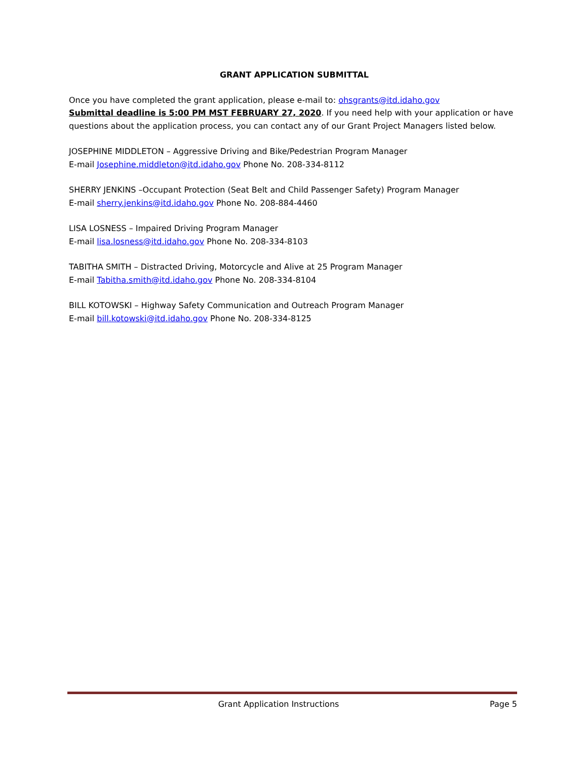GRANT APPLICATION SUBMITTAL
Once you have completed the grant application, please e-mail to: ohsgrants@itd.idaho.gov
Submittal deadline is 5:00 PM MST FEBRUARY 27, 2020. If you need help with your application or have questions about the application process, you can contact any of our Grant Project Managers listed below.
JOSEPHINE MIDDLETON – Aggressive Driving and Bike/Pedestrian Program Manager
E-mail Josephine.middleton@itd.idaho.gov Phone No. 208-334-8112
SHERRY JENKINS –Occupant Protection (Seat Belt and Child Passenger Safety) Program Manager
E-mail sherry.jenkins@itd.idaho.gov Phone No. 208-884-4460
LISA LOSNESS – Impaired Driving Program Manager
E-mail lisa.losness@itd.idaho.gov Phone No. 208-334-8103
TABITHA SMITH – Distracted Driving, Motorcycle and Alive at 25 Program Manager
E-mail Tabitha.smith@itd.idaho.gov Phone No. 208-334-8104
BILL KOTOWSKI – Highway Safety Communication and Outreach Program Manager
E-mail bill.kotowski@itd.idaho.gov Phone No. 208-334-8125
Grant Application Instructions Page 5